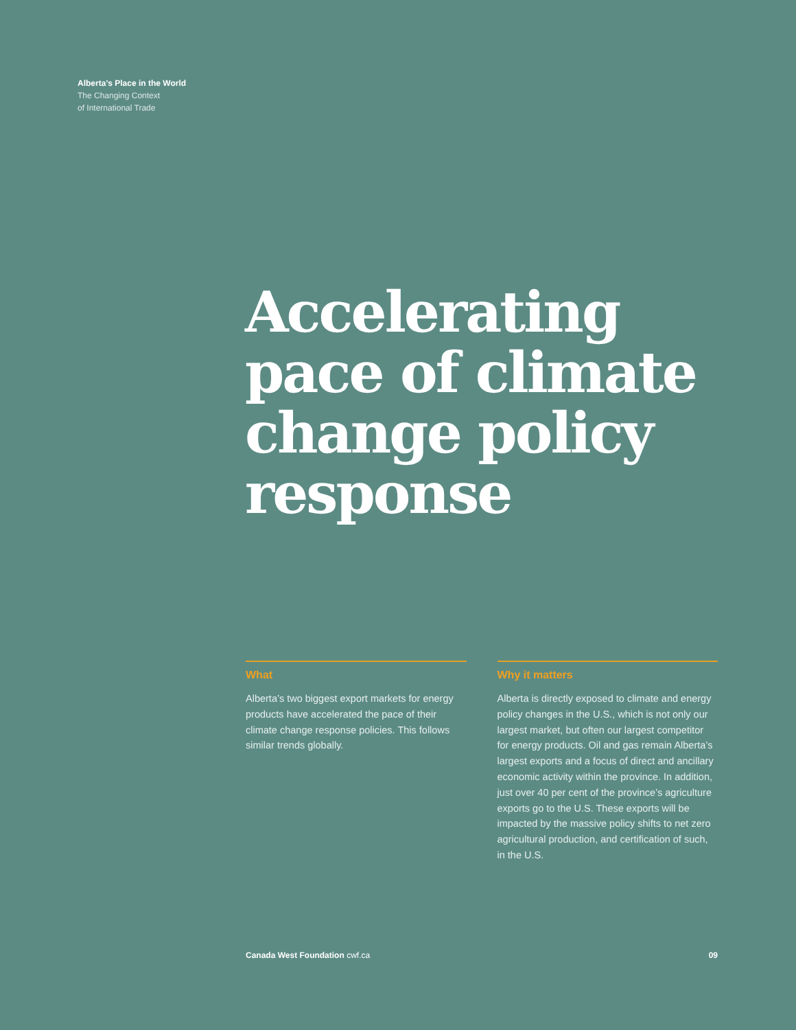Alberta’s Place in the World
The Changing Context
of International Trade
Accelerating pace of climate change policy response
What
Alberta’s two biggest export markets for energy products have accelerated the pace of their climate change response policies. This follows similar trends globally.
Why it matters
Alberta is directly exposed to climate and energy policy changes in the U.S., which is not only our largest market, but often our largest competitor for energy products. Oil and gas remain Alberta’s largest exports and a focus of direct and ancillary economic activity within the province. In addition, just over 40 per cent of the province’s agriculture exports go to the U.S. These exports will be impacted by the massive policy shifts to net zero agricultural production, and certification of such, in the U.S.
Canada West Foundation cwf.ca 09